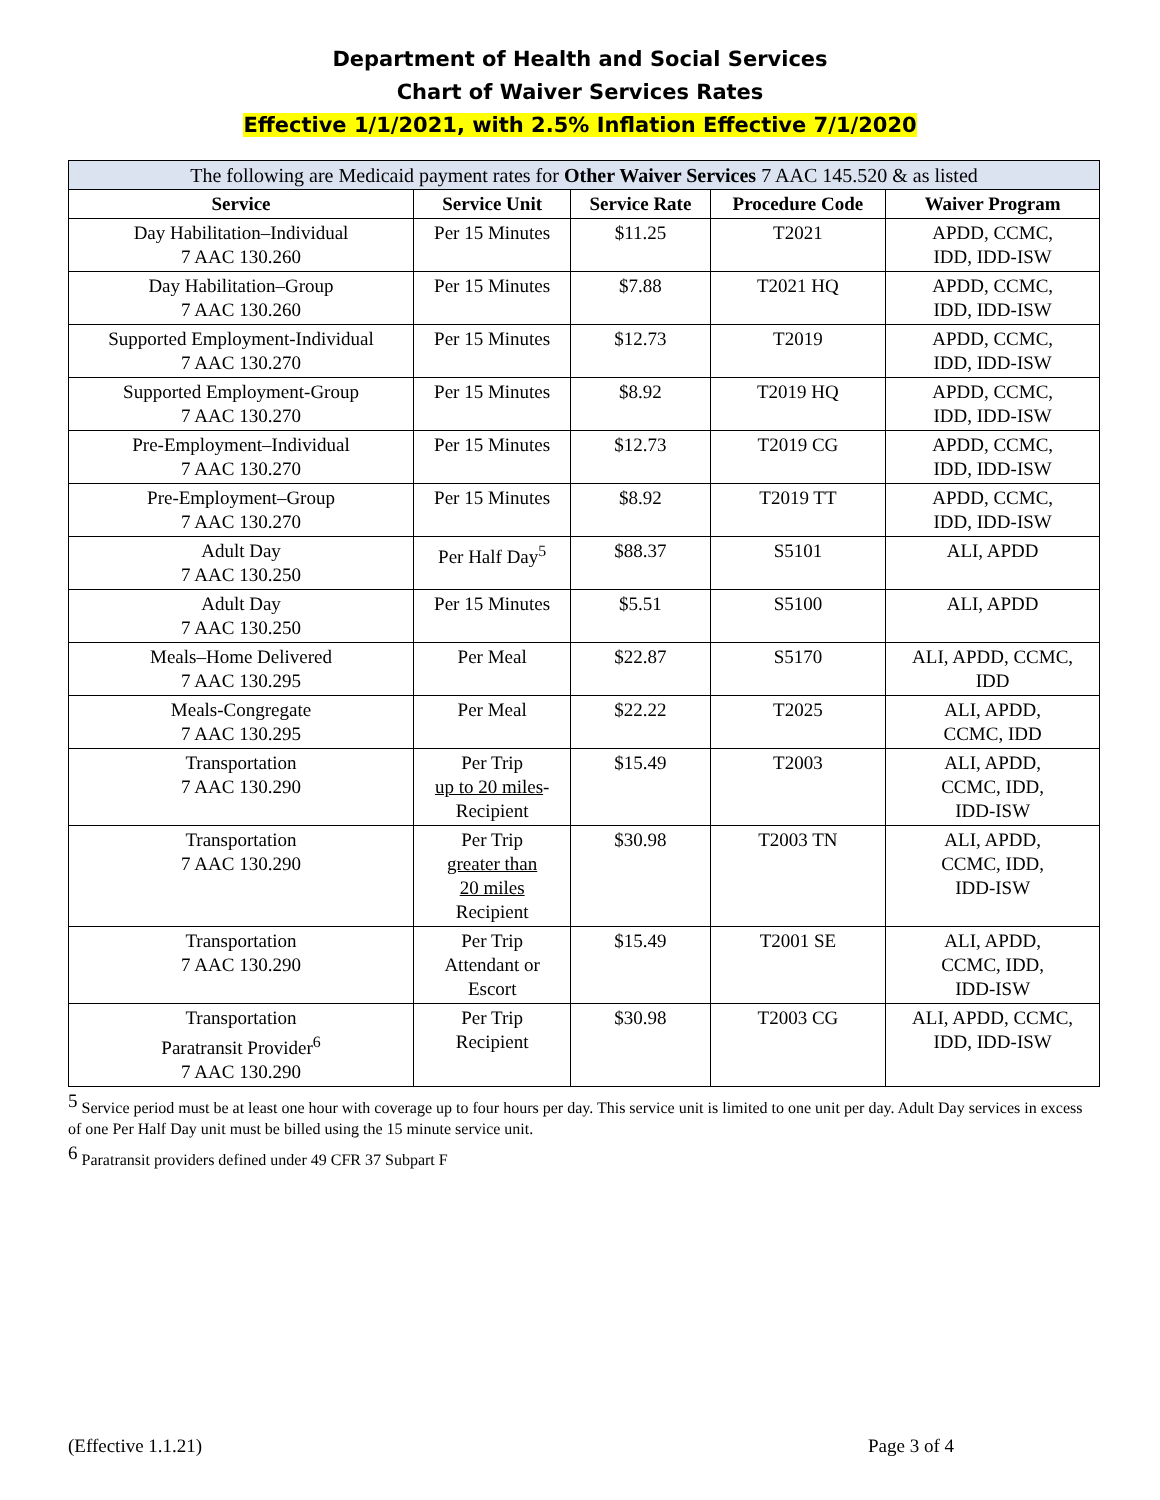Department of Health and Social Services
Chart of Waiver Services Rates
Effective 1/1/2021, with 2.5% Inflation Effective 7/1/2020
| The following are Medicaid payment rates for Other Waiver Services 7 AAC 145.520 & as listed | | | | |
| Service | Service Unit | Service Rate | Procedure Code | Waiver Program |
| Day Habilitation–Individual 7 AAC 130.260 | Per 15 Minutes | $11.25 | T2021 | APDD, CCMC, IDD, IDD-ISW |
| Day Habilitation–Group 7 AAC 130.260 | Per 15 Minutes | $7.88 | T2021 HQ | APDD, CCMC, IDD, IDD-ISW |
| Supported Employment-Individual 7 AAC 130.270 | Per 15 Minutes | $12.73 | T2019 | APDD, CCMC, IDD, IDD-ISW |
| Supported Employment-Group 7 AAC 130.270 | Per 15 Minutes | $8.92 | T2019 HQ | APDD, CCMC, IDD, IDD-ISW |
| Pre-Employment–Individual 7 AAC 130.270 | Per 15 Minutes | $12.73 | T2019 CG | APDD, CCMC, IDD, IDD-ISW |
| Pre-Employment–Group 7 AAC 130.270 | Per 15 Minutes | $8.92 | T2019 TT | APDD, CCMC, IDD, IDD-ISW |
| Adult Day 7 AAC 130.250 | Per Half Day<sup>5</sup> | $88.37 | S5101 | ALI, APDD |
| Adult Day 7 AAC 130.250 | Per 15 Minutes | $5.51 | S5100 | ALI, APDD |
| Meals–Home Delivered 7 AAC 130.295 | Per Meal | $22.87 | S5170 | ALI, APDD, CCMC, IDD |
| Meals-Congregate 7 AAC 130.295 | Per Meal | $22.22 | T2025 | ALI, APDD, CCMC, IDD |
| Transportation 7 AAC 130.290 | Per Trip up to 20 miles - Recipient | $15.49 | T2003 | ALI, APDD, CCMC, IDD, IDD-ISW |
| Transportation 7 AAC 130.290 | Per Trip greater than 20 miles Recipient | $30.98 | T2003 TN | ALI, APDD, CCMC, IDD, IDD-ISW |
| Transportation 7 AAC 130.290 | Per Trip Attendant or Escort | $15.49 | T2001 SE | ALI, APDD, CCMC, IDD, IDD-ISW |
| Transportation Paratransit Provider<sup>6</sup> 7 AAC 130.290 | Per Trip Recipient | $30.98 | T2003 CG | ALI, APDD, CCMC, IDD, IDD-ISW |
<sup>5</sup> Service period must be at least one hour with coverage up to four hours per day. This service unit is limited to one unit per day. Adult Day services in excess of one Per Half Day unit must be billed using the 15 minute service unit.
<sup>6</sup> Paratransit providers defined under 49 CFR 37 Subpart F
(Effective 1.1.21) Page 3 of 4